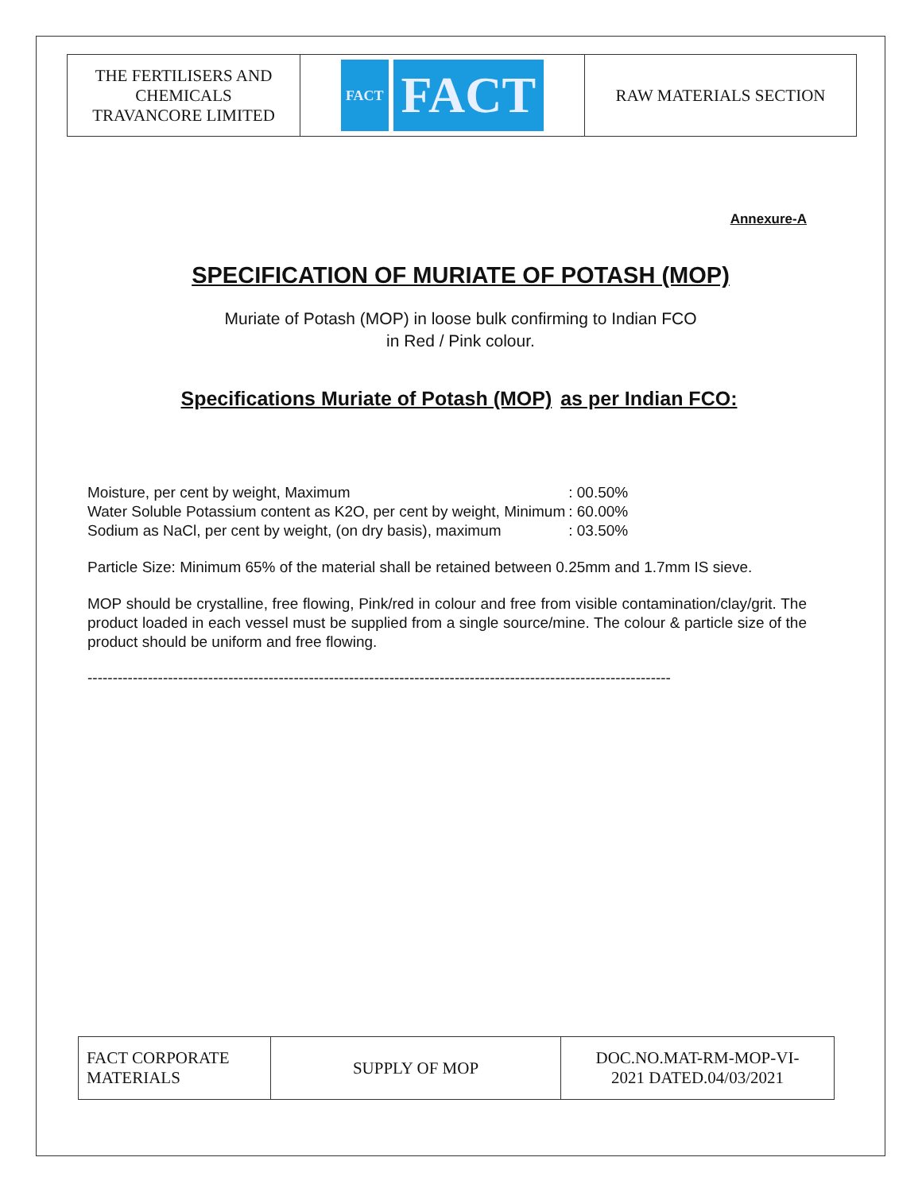| THE FERTILISERS AND CHEMICALS TRAVANCORE LIMITED | FACT FACT | RAW MATERIALS SECTION |
Annexure-A
SPECIFICATION OF MURIATE OF POTASH (MOP)
Muriate of Potash (MOP) in loose bulk confirming to Indian FCO
in Red / Pink colour.
Specifications Muriate of Potash (MOP) as per Indian FCO:
| Moisture, per cent by weight, Maximum | : 00.50% |
| Water Soluble Potassium content as K2O, per cent by weight, Minimum | : 60.00% |
| Sodium as NaCl, per cent by weight, (on dry basis), maximum | : 03.50% |
Particle Size: Minimum 65% of the material shall be retained between 0.25mm and 1.7mm IS sieve.
MOP should be crystalline, free flowing, Pink/red in colour and free from visible contamination/clay/grit. The product loaded in each vessel must be supplied from a single source/mine. The colour & particle size of the product should be uniform and free flowing.
--------------------------------------------------------------------------------------------------------------------
| FACT CORPORATE MATERIALS | SUPPLY OF MOP | DOC.NO.MAT-RM-MOP-VI- 2021 DATED.04/03/2021 |